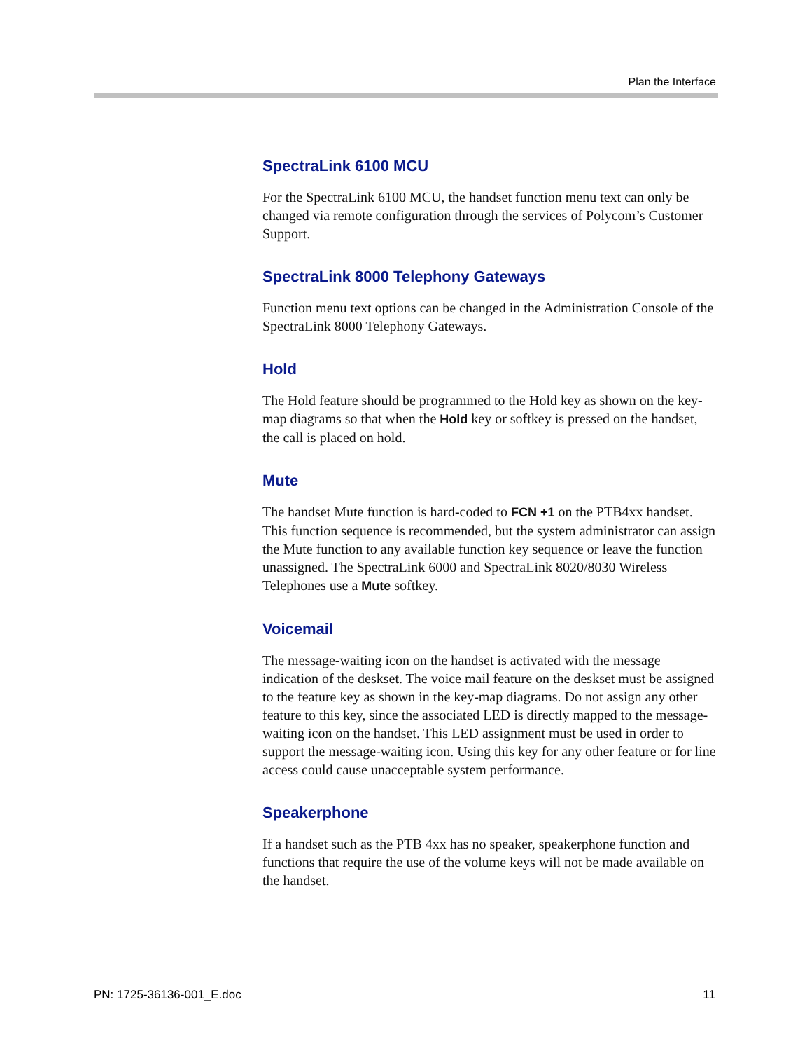Plan the Interface
SpectraLink 6100 MCU
For the SpectraLink 6100 MCU, the handset function menu text can only be changed via remote configuration through the services of Polycom’s Customer Support.
SpectraLink 8000 Telephony Gateways
Function menu text options can be changed in the Administration Console of the SpectraLink 8000 Telephony Gateways.
Hold
The Hold feature should be programmed to the Hold key as shown on the key-map diagrams so that when the Hold key or softkey is pressed on the handset, the call is placed on hold.
Mute
The handset Mute function is hard-coded to FCN +1 on the PTB4xx handset. This function sequence is recommended, but the system administrator can assign the Mute function to any available function key sequence or leave the function unassigned. The SpectraLink 6000 and SpectraLink 8020/8030 Wireless Telephones use a Mute softkey.
Voicemail
The message-waiting icon on the handset is activated with the message indication of the deskset. The voice mail feature on the deskset must be assigned to the feature key as shown in the key-map diagrams. Do not assign any other feature to this key, since the associated LED is directly mapped to the message-waiting icon on the handset. This LED assignment must be used in order to support the message-waiting icon. Using this key for any other feature or for line access could cause unacceptable system performance.
Speakerphone
If a handset such as the PTB 4xx has no speaker, speakerphone function and functions that require the use of the volume keys will not be made available on the handset.
PN: 1725-36136-001_E.doc 11